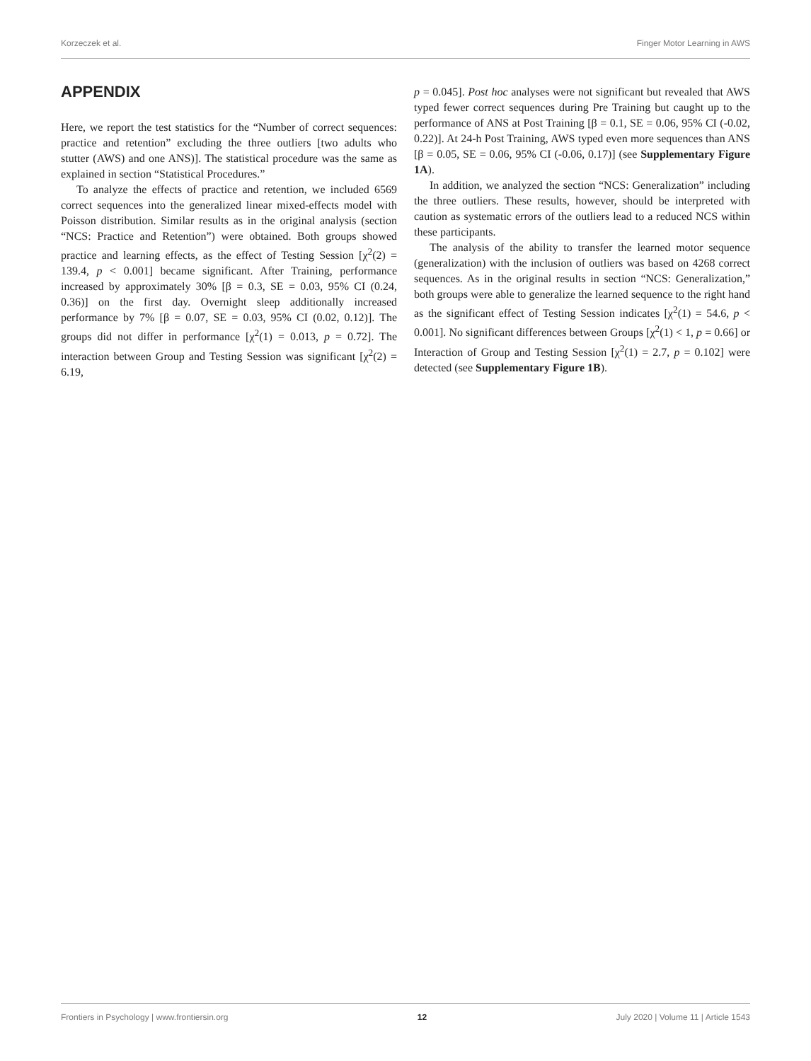Korzeczek et al. Finger Motor Learning in AWS
APPENDIX
Here, we report the test statistics for the “Number of correct sequences: practice and retention” excluding the three outliers [two adults who stutter (AWS) and one ANS)]. The statistical procedure was the same as explained in section “Statistical Procedures.”
To analyze the effects of practice and retention, we included 6569 correct sequences into the generalized linear mixed-effects model with Poisson distribution. Similar results as in the original analysis (section “NCS: Practice and Retention”) were obtained. Both groups showed practice and learning effects, as the effect of Testing Session [χ<sup>2</sup>(2) = 139.4, p < 0.001] became significant. After Training, performance increased by approximately 30% [β = 0.3, SE = 0.03, 95% CI (0.24, 0.36)] on the first day. Overnight sleep additionally increased performance by 7% [β = 0.07, SE = 0.03, 95% CI (0.02, 0.12)]. The groups did not differ in performance [χ<sup>2</sup>(1) = 0.013, p = 0.72]. The interaction between Group and Testing Session was significant [χ<sup>2</sup>(2) = 6.19,
p = 0.045]. Post hoc analyses were not significant but revealed that AWS typed fewer correct sequences during Pre Training but caught up to the performance of ANS at Post Training [β = 0.1, SE = 0.06, 95% CI (-0.02, 0.22)]. At 24-h Post Training, AWS typed even more sequences than ANS [β = 0.05, SE = 0.06, 95% CI (-0.06, 0.17)] (see Supplementary Figure 1A).
In addition, we analyzed the section “NCS: Generalization” including the three outliers. These results, however, should be interpreted with caution as systematic errors of the outliers lead to a reduced NCS within these participants.
The analysis of the ability to transfer the learned motor sequence (generalization) with the inclusion of outliers was based on 4268 correct sequences. As in the original results in section “NCS: Generalization,” both groups were able to generalize the learned sequence to the right hand as the significant effect of Testing Session indicates [χ<sup>2</sup>(1) = 54.6, p < 0.001]. No significant differences between Groups [χ<sup>2</sup>(1) < 1, p = 0.66] or Interaction of Group and Testing Session [χ<sup>2</sup>(1) = 2.7, p = 0.102] were detected (see Supplementary Figure 1B).
Frontiers in Psychology | www.frontiersin.org 12 July 2020 | Volume 11 | Article 1543